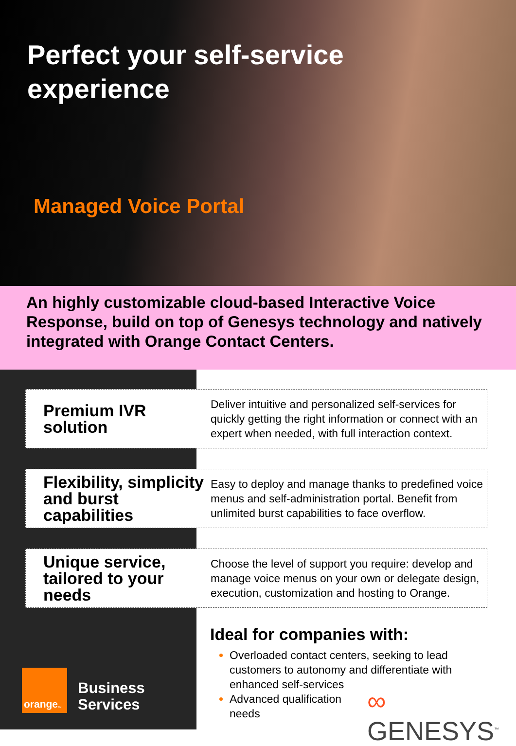Perfect your self-service experience
Managed Voice Portal
An highly customizable cloud-based Interactive Voice Response, build on top of Genesys technology and natively integrated with Orange Contact Centers.
Premium IVR solution
Deliver intuitive and personalized self-services for quickly getting the right information or connect with an expert when needed, with full interaction context.
Flexibility, simplicity and burst capabilities
Easy to deploy and manage thanks to predefined voice menus and self-administration portal. Benefit from unlimited burst capabilities to face overflow.
Unique service, tailored to your needs
Choose the level of support you require: develop and manage voice menus on your own or delegate design, execution, customization and hosting to Orange.
Ideal for companies with:
Overloaded contact centers, seeking to lead customers to autonomy and differentiate with enhanced self-services
Advanced qualification
needs
orange<sup>™</sup>
Business
Services
∞ GENESYS<sup>™</sup>